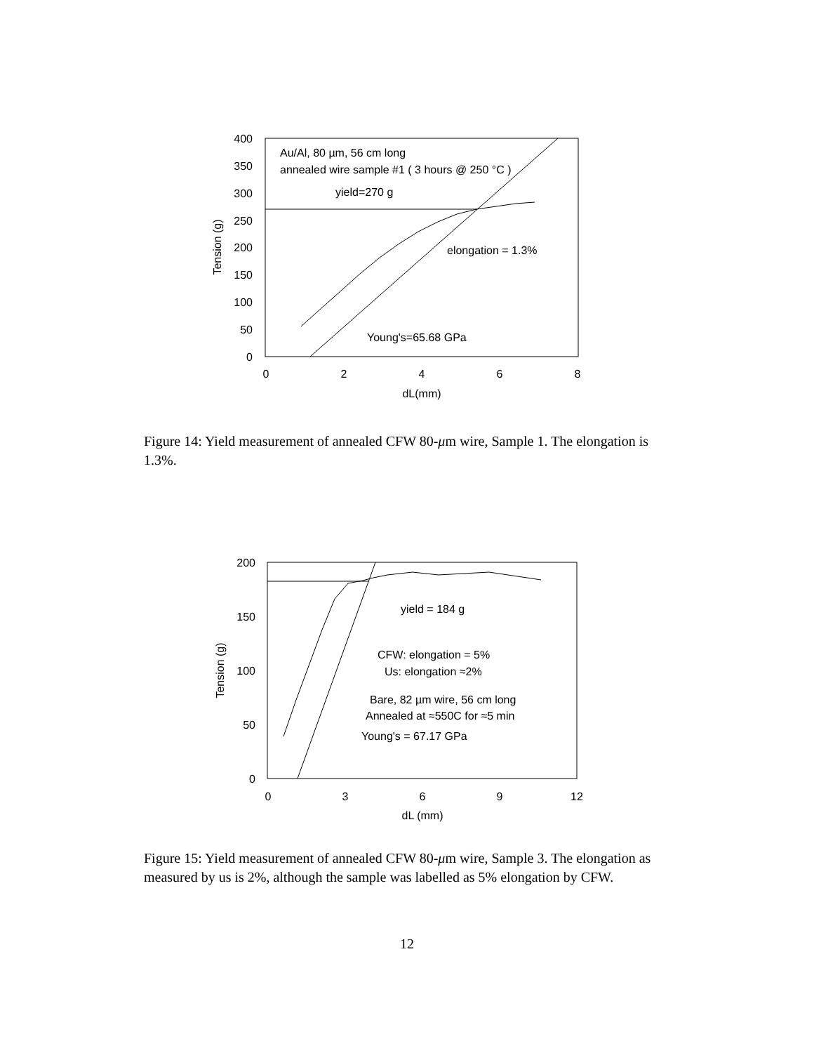400
350
300
250
200
150
100
50
0
0
2
4
6
8
dL(mm)
Tension (g)
Au/Al, 80 µm, 56 cm long
annealed wire sample #1 ( 3 hours @ 250 °C )
yield=270 g
elongation = 1.3%
Young's=65.68 GPa
Figure 14: Yield measurement of annealed CFW 80-μm wire, Sample 1. The elongation is 1.3%.
200
150
100
50
0
0
3
6
9
12
dL (mm)
Tension (g)
yield = 184 g
CFW: elongation = 5%
Us: elongation ≈2%
Bare, 82 µm wire, 56 cm long
Annealed at ≈550C for ≈5 min
Young's = 67.17 GPa
Figure 15: Yield measurement of annealed CFW 80-μm wire, Sample 3. The elongation as measured by us is 2%, although the sample was labelled as 5% elongation by CFW.
12